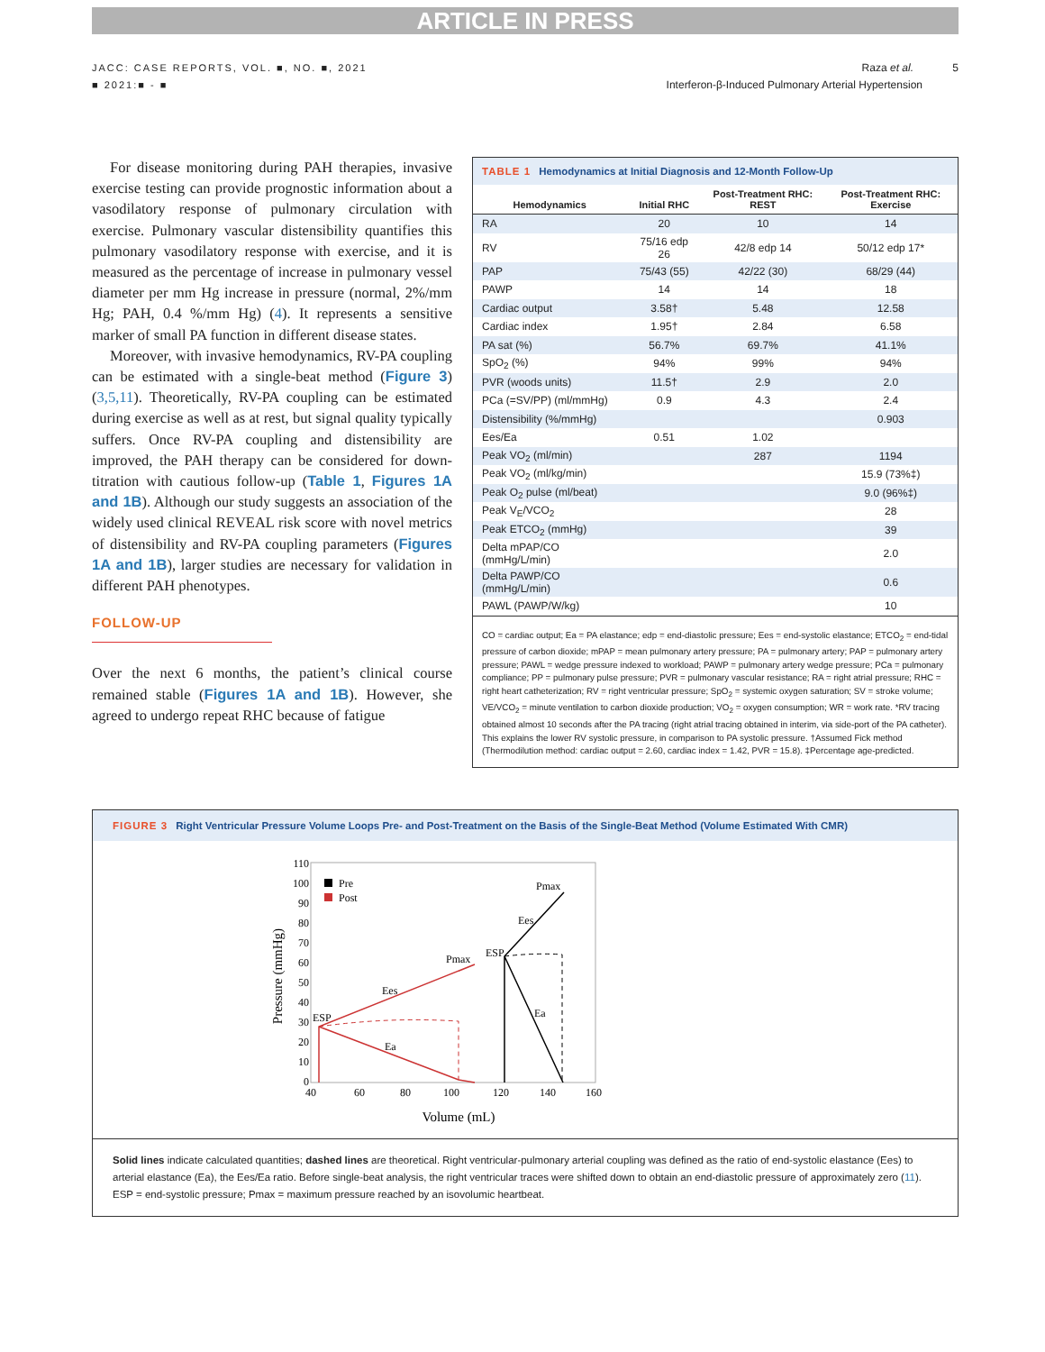ARTICLE IN PRESS
JACC: CASE REPORTS, VOL. ■, NO. ■, 2021
■ 2021:■ - ■
Raza et al. 5
Interferon-β-Induced Pulmonary Arterial Hypertension
For disease monitoring during PAH therapies, invasive exercise testing can provide prognostic information about a vasodilatory response of pulmonary circulation with exercise. Pulmonary vascular distensibility quantifies this pulmonary vasodilatory response with exercise, and it is measured as the percentage of increase in pulmonary vessel diameter per mm Hg increase in pressure (normal, 2%/mm Hg; PAH, 0.4 %/mm Hg) (4). It represents a sensitive marker of small PA function in different disease states.
Moreover, with invasive hemodynamics, RV-PA coupling can be estimated with a single-beat method (Figure 3) (3,5,11). Theoretically, RV-PA coupling can be estimated during exercise as well as at rest, but signal quality typically suffers. Once RV-PA coupling and distensibility are improved, the PAH therapy can be considered for down-titration with cautious follow-up (Table 1, Figures 1A and 1B). Although our study suggests an association of the widely used clinical REVEAL risk score with novel metrics of distensibility and RV-PA coupling parameters (Figures 1A and 1B), larger studies are necessary for validation in different PAH phenotypes.
FOLLOW-UP
Over the next 6 months, the patient’s clinical course remained stable (Figures 1A and 1B). However, she agreed to undergo repeat RHC because of fatigue
TABLE 1 Hemodynamics at Initial Diagnosis and 12-Month Follow-Up
| Hemodynamics | Initial RHC | Post-Treatment RHC: REST | Post-Treatment RHC: Exercise |
| --- | --- | --- | --- |
| RA | 20 | 10 | 14 |
| RV | 75/16 edp 26 | 42/8 edp 14 | 50/12 edp 17* |
| PAP | 75/43 (55) | 42/22 (30) | 68/29 (44) |
| PAWP | 14 | 14 | 18 |
| Cardiac output | 3.58† | 5.48 | 12.58 |
| Cardiac index | 1.95† | 2.84 | 6.58 |
| PA sat (%) | 56.7% | 69.7% | 41.1% |
| SpO<sub>2</sub> (%) | 94% | 99% | 94% |
| PVR (woods units) | 11.5† | 2.9 | 2.0 |
| PCa (=SV/PP) (ml/mmHg) | 0.9 | 4.3 | 2.4 |
| Distensibility (%/mmHg) | | | 0.903 |
| Ees/Ea | 0.51 | 1.02 | |
| Peak VO<sub>2</sub> (ml/min) | | 287 | 1194 |
| Peak VO<sub>2</sub> (ml/kg/min) | | | 15.9 (73%‡) |
| Peak O<sub>2</sub> pulse (ml/beat) | | | 9.0 (96%‡) |
| Peak V<sub>E</sub>/VCO<sub>2</sub> | | | 28 |
| Peak ETCO<sub>2</sub> (mmHg) | | | 39 |
| Delta mPAP/CO (mmHg/L/min) | | | 2.0 |
| Delta PAWP/CO (mmHg/L/min) | | | 0.6 |
| PAWL (PAWP/W/kg) | | | 10 |
CO = cardiac output; Ea = PA elastance; edp = end-diastolic pressure; Ees = end-systolic elastance; ETCO<sub>2</sub> = end-tidal pressure of carbon dioxide; mPAP = mean pulmonary artery pressure; PA = pulmonary artery; PAP = pulmonary artery pressure; PAWL = wedge pressure indexed to workload; PAWP = pulmonary artery wedge pressure; PCa = pulmonary compliance; PP = pulmonary pulse pressure; PVR = pulmonary vascular resistance; RA = right atrial pressure; RHC = right heart catheterization; RV = right ventricular pressure; SpO<sub>2</sub> = systemic oxygen saturation; SV = stroke volume; VE/VCO<sub>2</sub> = minute ventilation to carbon dioxide production; VO<sub>2</sub> = oxygen consumption; WR = work rate. *RV tracing obtained almost 10 seconds after the PA tracing (right atrial tracing obtained in interim, via side-port of the PA catheter). This explains the lower RV systolic pressure, in comparison to PA systolic pressure. †Assumed Fick method (Thermodilution method: cardiac output = 2.60, cardiac index = 1.42, PVR = 15.8). ‡Percentage age-predicted.
FIGURE 3 Right Ventricular Pressure Volume Loops Pre- and Post-Treatment on the Basis of the Single-Beat Method (Volume Estimated With CMR)
110
100
90
80
70
60
50
40
30
20
10
0
40
60
80
100
120
140
160
Volume (mL)
Pressure (mmHg)
Pre
Post
Pmax
Ees
ESP
Ea
Pmax
Ees
ESP
Ea
Solid lines indicate calculated quantities; dashed lines are theoretical. Right ventricular-pulmonary arterial coupling was defined as the ratio of end-systolic elastance (Ees) to arterial elastance (Ea), the Ees/Ea ratio. Before single-beat analysis, the right ventricular traces were shifted down to obtain an end-diastolic pressure of approximately zero (11). ESP = end-systolic pressure; Pmax = maximum pressure reached by an isovolumic heartbeat.